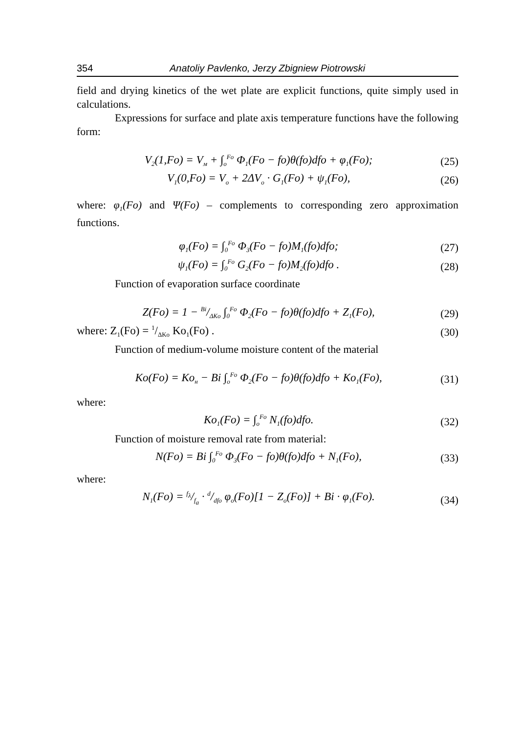354 Anatoliy Pavlenko, Jerzy Zbigniew Piotrowski
field and drying kinetics of the wet plate are explicit functions, quite simply used in calculations.
Expressions for surface and plate axis temperature functions have the following form:
V<sub>2</sub>(1,Fo) = V<sub>м</sub> + ∫<sub>o</sub><sup>Fo</sup> Φ<sub>1</sub>(Fo − fo)θ(fo)dfo + φ<sub>1</sub>(Fo); (25)
V<sub>1</sub>(0,Fo) = V<sub>o</sub> + 2ΔV<sub>o</sub> · G<sub>1</sub>(Fo) + ψ<sub>1</sub>(Fo), (26)
where: φ<sub>1</sub>(Fo) and Ψ(Fo) – complements to corresponding zero approximation functions.
φ<sub>1</sub>(Fo) = ∫<sub>0</sub><sup>Fo</sup> Φ<sub>3</sub>(Fo − fo)M<sub>1</sub>(fo)dfo; (27)
ψ<sub>1</sub>(Fo) = ∫<sub>0</sub><sup>Fo</sup> G<sub>2</sub>(Fo − fo)M<sub>2</sub>(fo)dfo . (28)
Function of evaporation surface coordinate
Z(Fo) = 1 − Bi/ΔKo ∫<sub>0</sub><sup>Fo</sup> Φ<sub>2</sub>(Fo − fo)θ(fo)dfo + Z<sub>1</sub>(Fo), (29)
where: Z<sub>1</sub>(Fo) = 1/ΔKo Ko<sub>1</sub>(Fo) . (30)
Function of medium-volume moisture content of the material
Ko(Fo) = Ko<sub>н</sub> − Bi ∫<sub>o</sub><sup>Fo</sup> Φ<sub>2</sub>(Fo − fo)θ(fo)dfo + Ko<sub>1</sub>(Fo), (31)
where:
Ko<sub>1</sub>(Fo) = ∫<sub>o</sub><sup>Fo</sup> N<sub>1</sub>(fo)dfo. (32)
Function of moisture removal rate from material:
N(Fo) = Bi ∫<sub>0</sub><sup>Fo</sup> Φ<sub>3</sub>(Fo − fo)θ(fo)dfo + N<sub>1</sub>(Fo), (33)
where:
N<sub>1</sub>(Fo) = f<sub>λ</sub>/f<sub>a</sub> · d/dfo φ<sub>o</sub>(Fo)[1 − Z<sub>o</sub>(Fo)] + Bi · φ<sub>1</sub>(Fo). (34)